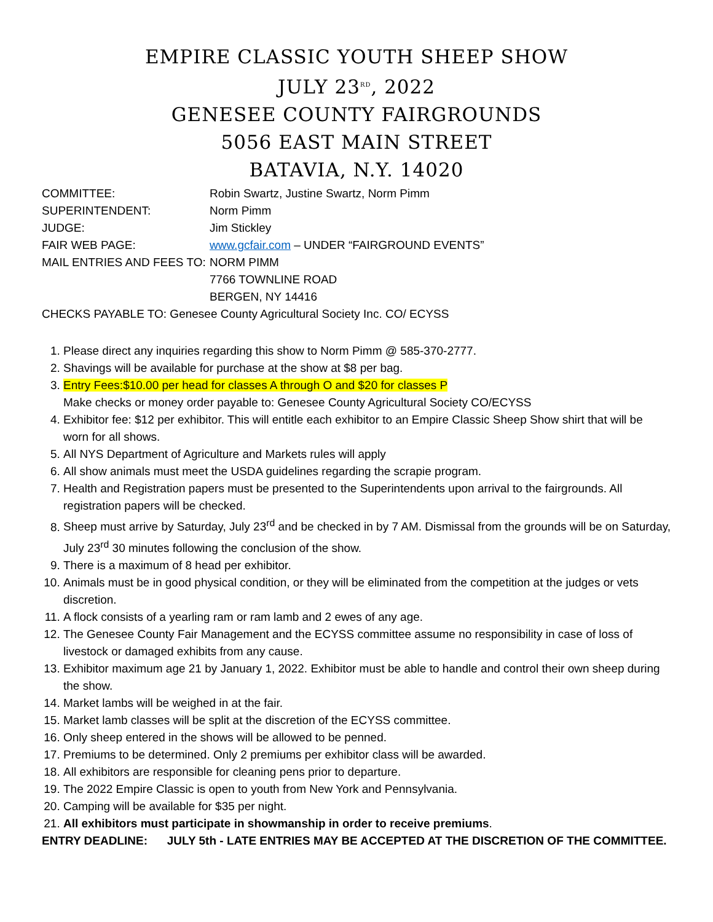EMPIRE CLASSIC YOUTH SHEEP SHOW
JULY 23<sup>RD</sup>, 2022
GENESEE COUNTY FAIRGROUNDS
5056 EAST MAIN STREET
BATAVIA, N.Y. 14020
COMMITTEE:
Robin Swartz, Justine Swartz, Norm Pimm
SUPERINTENDENT:
Norm Pimm
JUDGE:
Jim Stickley
FAIR WEB PAGE:
www.gcfair.com – UNDER “FAIRGROUND EVENTS”
MAIL ENTRIES AND FEES TO:
NORM PIMM
7766 TOWNLINE ROAD
BERGEN, NY 14416
CHECKS PAYABLE TO: Genesee County Agricultural Society Inc. CO/ ECYSS
1. Please direct any inquiries regarding this show to Norm Pimm @ 585-370-2777.
2. Shavings will be available for purchase at the show at $8 per bag.
3. Entry Fees:$10.00 per head for classes A through O and $20 for classes P
Make checks or money order payable to: Genesee County Agricultural Society CO/ECYSS
4. Exhibitor fee: $12 per exhibitor. This will entitle each exhibitor to an Empire Classic Sheep Show shirt that will be worn for all shows.
5. All NYS Department of Agriculture and Markets rules will apply
6. All show animals must meet the USDA guidelines regarding the scrapie program.
7. Health and Registration papers must be presented to the Superintendents upon arrival to the fairgrounds. All registration papers will be checked.
8. Sheep must arrive by Saturday, July 23<sup>rd</sup> and be checked in by 7 AM. Dismissal from the grounds will be on Saturday, July 23<sup>rd</sup> 30 minutes following the conclusion of the show.
9. There is a maximum of 8 head per exhibitor.
10. Animals must be in good physical condition, or they will be eliminated from the competition at the judges or vets discretion.
11. A flock consists of a yearling ram or ram lamb and 2 ewes of any age.
12. The Genesee County Fair Management and the ECYSS committee assume no responsibility in case of loss of livestock or damaged exhibits from any cause.
13. Exhibitor maximum age 21 by January 1, 2022. Exhibitor must be able to handle and control their own sheep during the show.
14. Market lambs will be weighed in at the fair.
15. Market lamb classes will be split at the discretion of the ECYSS committee.
16. Only sheep entered in the shows will be allowed to be penned.
17. Premiums to be determined. Only 2 premiums per exhibitor class will be awarded.
18. All exhibitors are responsible for cleaning pens prior to departure.
19. The 2022 Empire Classic is open to youth from New York and Pennsylvania.
20. Camping will be available for $35 per night.
21. All exhibitors must participate in showmanship in order to receive premiums.
ENTRY DEADLINE: JULY 5th - LATE ENTRIES MAY BE ACCEPTED AT THE DISCRETION OF THE COMMITTEE.